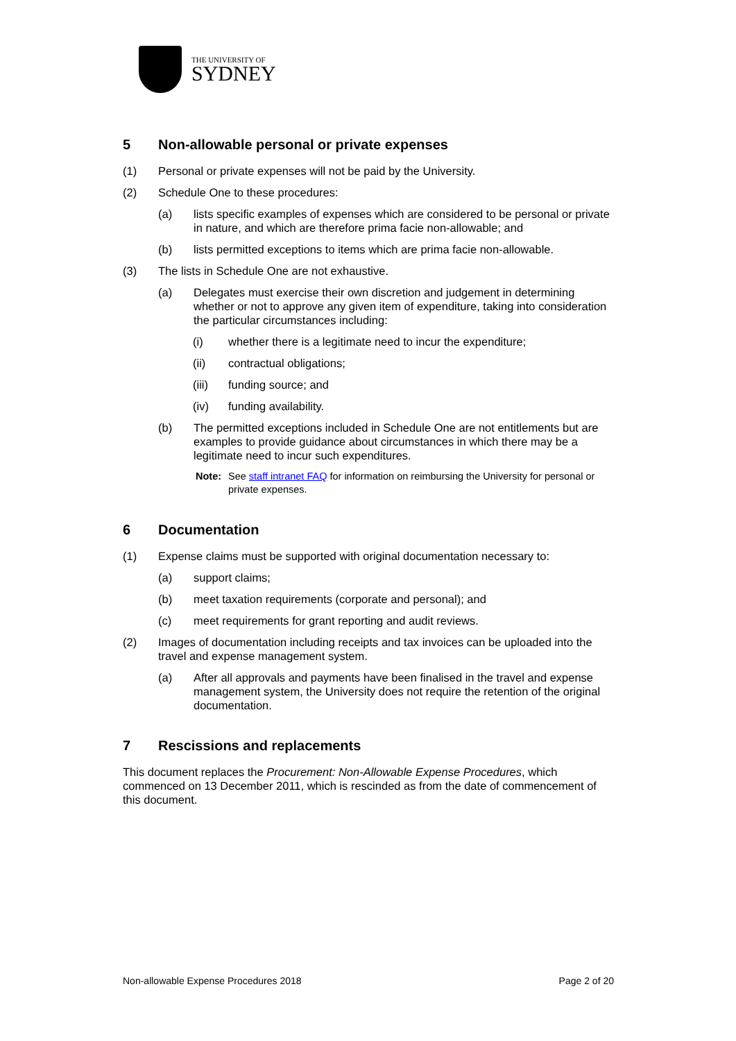THE UNIVERSITY OF
SYDNEY
5 Non-allowable personal or private expenses
(1) Personal or private expenses will not be paid by the University.
(2) Schedule One to these procedures:
(a) lists specific examples of expenses which are considered to be personal or private in nature, and which are therefore prima facie non-allowable; and
(b) lists permitted exceptions to items which are prima facie non-allowable.
(3) The lists in Schedule One are not exhaustive.
(a) Delegates must exercise their own discretion and judgement in determining whether or not to approve any given item of expenditure, taking into consideration the particular circumstances including:
(i) whether there is a legitimate need to incur the expenditure;
(ii) contractual obligations;
(iii) funding source; and
(iv) funding availability.
(b) The permitted exceptions included in Schedule One are not entitlements but are examples to provide guidance about circumstances in which there may be a legitimate need to incur such expenditures.
Note: See staff intranet FAQ for information on reimbursing the University for personal or private expenses.
6 Documentation
(1) Expense claims must be supported with original documentation necessary to:
(a) support claims;
(b) meet taxation requirements (corporate and personal); and
(c) meet requirements for grant reporting and audit reviews.
(2) Images of documentation including receipts and tax invoices can be uploaded into the travel and expense management system.
(a) After all approvals and payments have been finalised in the travel and expense management system, the University does not require the retention of the original documentation.
7 Rescissions and replacements
This document replaces the Procurement: Non-Allowable Expense Procedures, which commenced on 13 December 2011, which is rescinded as from the date of commencement of this document.
Non-allowable Expense Procedures 2018 Page 2 of 20